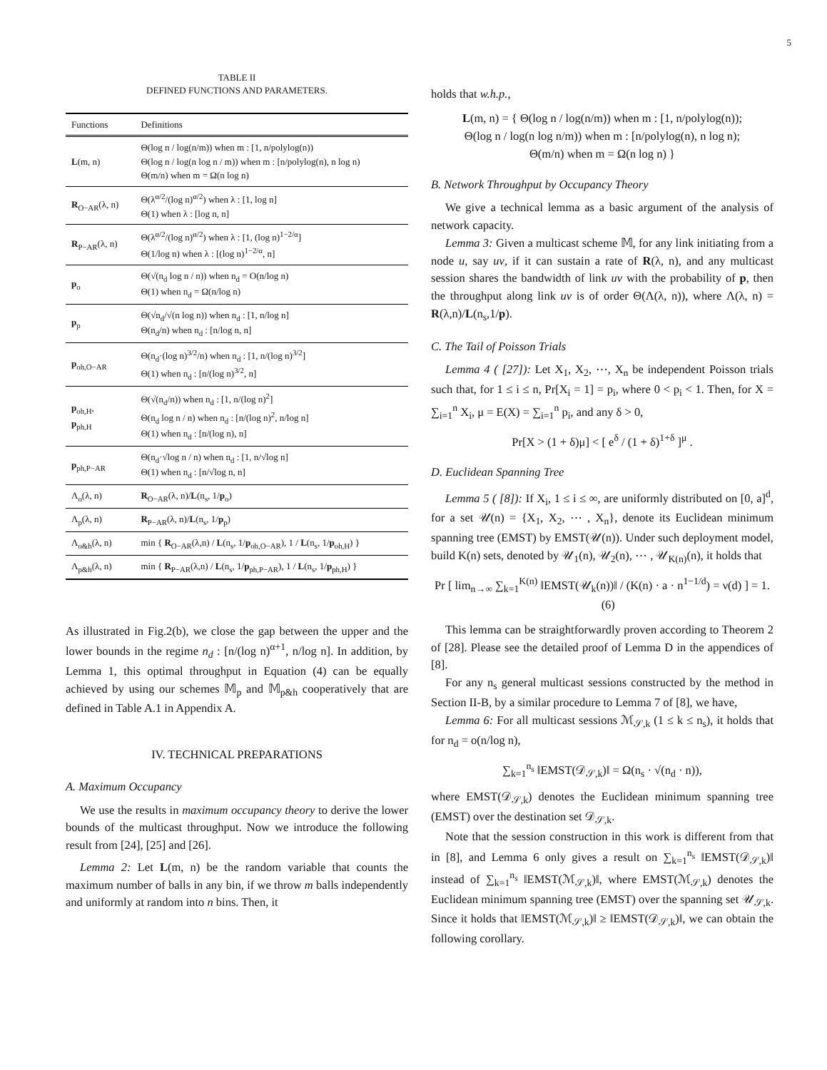5
TABLE II
DEFINED FUNCTIONS AND PARAMETERS.
| Functions | Definitions |
| --- | --- |
| L (m, n) | Θ(log n / log(n/m)) when m : [1, n/polylog(n)) Θ(log n / log(n log n / m)) when m : [n/polylog(n), n log n) Θ(m/n) when m = Ω(n log n) |
| R<sub>O−AR</sub>(λ, n) | Θ(λ<sup>α/2</sup>/(log n)<sup>α/2</sup>) when λ : [1, log n] Θ(1) when λ : [log n, n] |
| R<sub>P−AR</sub>(λ, n) | Θ(λ<sup>α/2</sup>/(log n)<sup>α/2</sup>) when λ : [1, (log n)<sup>1−2/α</sup>] Θ(1/log n) when λ : [(log n)<sup>1−2/α</sup>, n] |
| p<sub>o</sub> | Θ(√(n<sub>d</sub> log n / n)) when n<sub>d</sub> = O(n/log n) Θ(1) when n<sub>d</sub> = Ω(n/log n) |
| p<sub>p</sub> | Θ(√n<sub>d</sub>/√(n log n)) when n<sub>d</sub> : [1, n/log n] Θ(n<sub>d</sub>/n) when n<sub>d</sub> : [n/log n, n] |
| p<sub>oh,O−AR</sub> | Θ(n<sub>d</sub>·(log n)<sup>3/2</sup>/n) when n<sub>d</sub> : [1, n/(log n)<sup>3/2</sup>] Θ(1) when n<sub>d</sub> : [n/(log n)<sup>3/2</sup>, n] |
| p<sub>oh,H</sub>, p<sub>ph,H</sub> | Θ(√(n<sub>d</sub>/n)) when n<sub>d</sub> : [1, n/(log n)<sup>2</sup>] Θ(n<sub>d</sub> log n / n) when n<sub>d</sub> : [n/(log n)<sup>2</sup>, n/log n] Θ(1) when n<sub>d</sub> : [n/(log n), n] |
| p<sub>ph,P−AR</sub> | Θ(n<sub>d</sub>·√log n / n) when n<sub>d</sub> : [1, n/√log n] Θ(1) when n<sub>d</sub> : [n/√log n, n] |
| Λ<sub>o</sub>(λ, n) | R<sub>O−AR</sub>(λ, n)/ L (n<sub>s</sub>, 1/ p<sub>o</sub>) |
| Λ<sub>p</sub>(λ, n) | R<sub>P−AR</sub>(λ, n)/ L (n<sub>s</sub>, 1/ p<sub>p</sub>) |
| Λ<sub>o&h</sub>(λ, n) | min { R<sub>O−AR</sub>(λ,n) / L (n<sub>s</sub>, 1/ p<sub>oh,O−AR</sub>), 1 / L (n<sub>s</sub>, 1/ p<sub>oh,H</sub>) } |
| Λ<sub>p&h</sub>(λ, n) | min { R<sub>P−AR</sub>(λ,n) / L (n<sub>s</sub>, 1/ p<sub>ph,P−AR</sub>), 1 / L (n<sub>s</sub>, 1/ p<sub>ph,H</sub>) } |
As illustrated in Fig.2(b), we close the gap between the upper and the lower bounds in the regime n<sub>d</sub> : [n/(log n)<sup>α+1</sup>, n/log n]. In addition, by Lemma 1, this optimal throughput in Equation (4) can be equally achieved by using our schemes 𝕄<sub>p</sub> and 𝕄<sub>p&h</sub> cooperatively that are defined in Table A.1 in Appendix A.
IV. TECHNICAL PREPARATIONS
A. Maximum Occupancy
We use the results in maximum occupancy theory to derive the lower bounds of the multicast throughput. Now we introduce the following result from [24], [25] and [26].
Lemma 2: Let L(m, n) be the random variable that counts the maximum number of balls in any bin, if we throw m balls independently and uniformly at random into n bins. Then, it
holds that w.h.p.,
L(m, n) = { Θ(log n / log(n/m)) when m : [1, n/polylog(n));
Θ(log n / log(n log n/m)) when m : [n/polylog(n), n log n);
Θ(m/n) when m = Ω(n log n) }
B. Network Throughput by Occupancy Theory
We give a technical lemma as a basic argument of the analysis of network capacity.
Lemma 3: Given a multicast scheme 𝕄, for any link initiating from a node u, say uv, if it can sustain a rate of R(λ, n), and any multicast session shares the bandwidth of link uv with the probability of p, then the throughput along link uv is of order Θ(Λ(λ, n)), where Λ(λ, n) = R(λ,n)/L(n<sub>s</sub>,1/p).
C. The Tail of Poisson Trials
Lemma 4 ( [27]): Let X<sub>1</sub>, X<sub>2</sub>, ⋯, X<sub>n</sub> be independent Poisson trials such that, for 1 ≤ i ≤ n, Pr[X<sub>i</sub> = 1] = p<sub>i</sub>, where 0 < p<sub>i</sub> < 1. Then, for X = ∑<sub>i=1</sub><sup>n</sup> X<sub>i</sub>, μ = E(X) = ∑<sub>i=1</sub><sup>n</sup> p<sub>i</sub>, and any δ > 0,
Pr[X > (1 + δ)μ] < [ e<sup>δ</sup> / (1 + δ)<sup>1+δ</sup> ]<sup>μ</sup> .
D. Euclidean Spanning Tree
Lemma 5 ( [8]): If X<sub>i</sub>, 1 ≤ i ≤ ∞, are uniformly distributed on [0, a]<sup>d</sup>, for a set 𝒰(n) = {X<sub>1</sub>, X<sub>2</sub>, ⋯ , X<sub>n</sub>}, denote its Euclidean minimum spanning tree (EMST) by EMST(𝒰(n)). Under such deployment model, build K(n) sets, denoted by 𝒰<sub>1</sub>(n), 𝒰<sub>2</sub>(n), ⋯ , 𝒰<sub>K(n)</sub>(n), it holds that
Pr [ lim<sub>n→∞</sub> ∑<sub>k=1</sub><sup>K(n)</sup> ‖EMST(𝒰<sub>k</sub>(n))‖ / (K(n) · a · n<sup>1−1/d</sup>) = ν(d) ] = 1. (6)
This lemma can be straightforwardly proven according to Theorem 2 of [28]. Please see the detailed proof of Lemma D in the appendices of [8].
For any n<sub>s</sub> general multicast sessions constructed by the method in Section II-B, by a similar procedure to Lemma 7 of [8], we have,
Lemma 6: For all multicast sessions ℳ<sub>𝒮,k</sub> (1 ≤ k ≤ n<sub>s</sub>), it holds that for n<sub>d</sub> = o(n/log n),
∑<sub>k=1</sub><sup>n<sub>s</sub></sup> ‖EMST(𝒟<sub>𝒮,k</sub>)‖ = Ω(n<sub>s</sub> · √(n<sub>d</sub> · n)),
where EMST(𝒟<sub>𝒮,k</sub>) denotes the Euclidean minimum spanning tree (EMST) over the destination set 𝒟<sub>𝒮,k</sub>.
Note that the session construction in this work is different from that in [8], and Lemma 6 only gives a result on ∑<sub>k=1</sub><sup>n<sub>s</sub></sup> ‖EMST(𝒟<sub>𝒮,k</sub>)‖ instead of ∑<sub>k=1</sub><sup>n<sub>s</sub></sup> ‖EMST(ℳ<sub>𝒮,k</sub>)‖, where EMST(ℳ<sub>𝒮,k</sub>) denotes the Euclidean minimum spanning tree (EMST) over the spanning set 𝒰<sub>𝒮,k</sub>. Since it holds that ‖EMST(ℳ<sub>𝒮,k</sub>)‖ ≥ ‖EMST(𝒟<sub>𝒮,k</sub>)‖, we can obtain the following corollary.